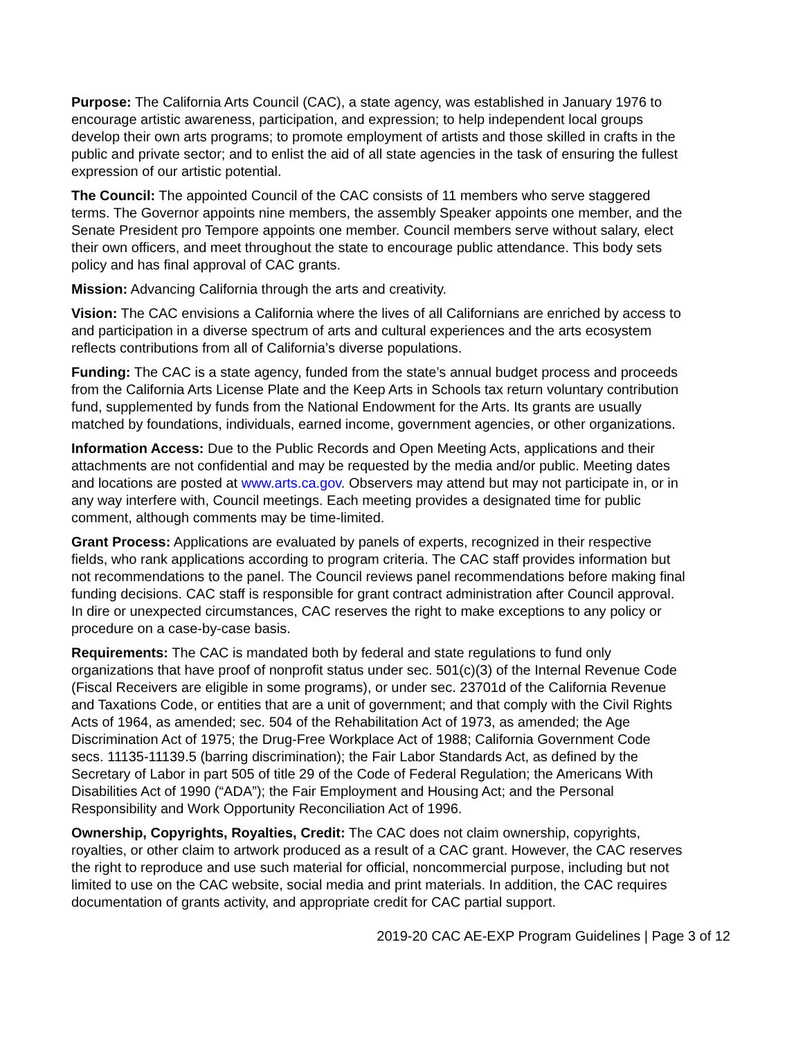Purpose: The California Arts Council (CAC), a state agency, was established in January 1976 to encourage artistic awareness, participation, and expression; to help independent local groups develop their own arts programs; to promote employment of artists and those skilled in crafts in the public and private sector; and to enlist the aid of all state agencies in the task of ensuring the fullest expression of our artistic potential.
The Council: The appointed Council of the CAC consists of 11 members who serve staggered terms. The Governor appoints nine members, the assembly Speaker appoints one member, and the Senate President pro Tempore appoints one member. Council members serve without salary, elect their own officers, and meet throughout the state to encourage public attendance. This body sets policy and has final approval of CAC grants.
Mission: Advancing California through the arts and creativity.
Vision: The CAC envisions a California where the lives of all Californians are enriched by access to and participation in a diverse spectrum of arts and cultural experiences and the arts ecosystem reflects contributions from all of California’s diverse populations.
Funding: The CAC is a state agency, funded from the state’s annual budget process and proceeds from the California Arts License Plate and the Keep Arts in Schools tax return voluntary contribution fund, supplemented by funds from the National Endowment for the Arts. Its grants are usually matched by foundations, individuals, earned income, government agencies, or other organizations.
Information Access: Due to the Public Records and Open Meeting Acts, applications and their attachments are not confidential and may be requested by the media and/or public. Meeting dates and locations are posted at www.arts.ca.gov. Observers may attend but may not participate in, or in any way interfere with, Council meetings. Each meeting provides a designated time for public comment, although comments may be time-limited.
Grant Process: Applications are evaluated by panels of experts, recognized in their respective fields, who rank applications according to program criteria. The CAC staff provides information but not recommendations to the panel. The Council reviews panel recommendations before making final funding decisions. CAC staff is responsible for grant contract administration after Council approval. In dire or unexpected circumstances, CAC reserves the right to make exceptions to any policy or procedure on a case-by-case basis.
Requirements: The CAC is mandated both by federal and state regulations to fund only organizations that have proof of nonprofit status under sec. 501(c)(3) of the Internal Revenue Code (Fiscal Receivers are eligible in some programs), or under sec. 23701d of the California Revenue and Taxations Code, or entities that are a unit of government; and that comply with the Civil Rights Acts of 1964, as amended; sec. 504 of the Rehabilitation Act of 1973, as amended; the Age Discrimination Act of 1975; the Drug-Free Workplace Act of 1988; California Government Code secs. 11135-11139.5 (barring discrimination); the Fair Labor Standards Act, as defined by the Secretary of Labor in part 505 of title 29 of the Code of Federal Regulation; the Americans With Disabilities Act of 1990 (“ADA”); the Fair Employment and Housing Act; and the Personal Responsibility and Work Opportunity Reconciliation Act of 1996.
Ownership, Copyrights, Royalties, Credit: The CAC does not claim ownership, copyrights, royalties, or other claim to artwork produced as a result of a CAC grant. However, the CAC reserves the right to reproduce and use such material for official, noncommercial purpose, including but not limited to use on the CAC website, social media and print materials. In addition, the CAC requires documentation of grants activity, and appropriate credit for CAC partial support.
2019-20 CAC AE-EXP Program Guidelines | Page 3 of 12